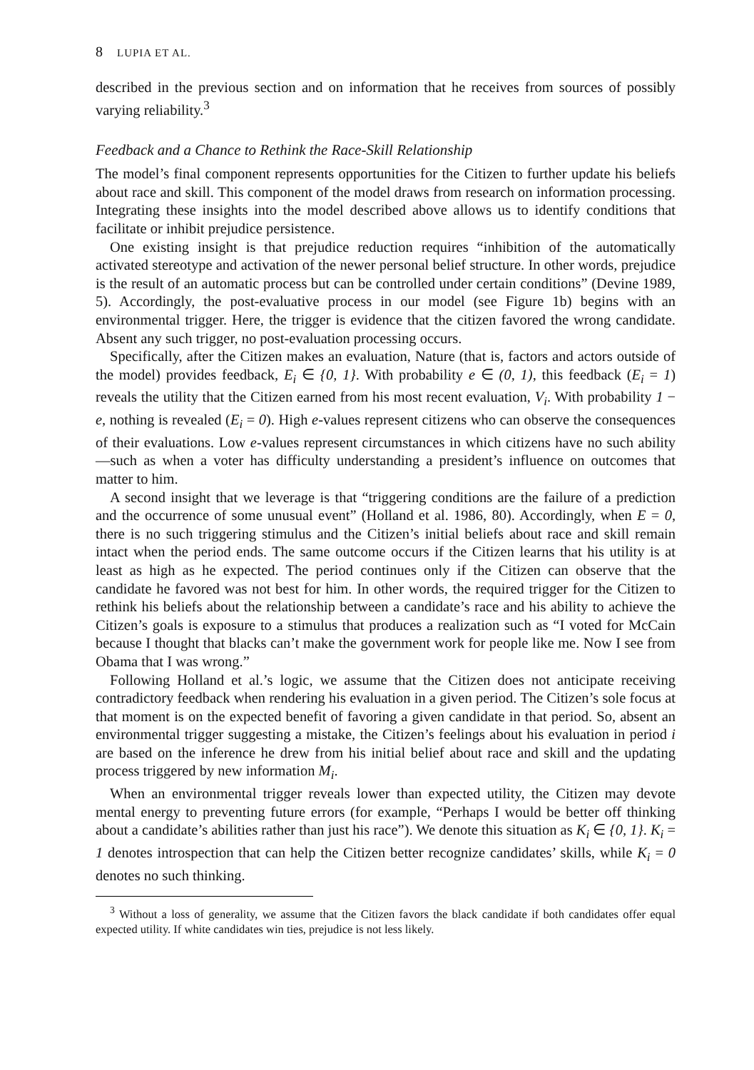8 LUPIA ET AL.
described in the previous section and on information that he receives from sources of possibly varying reliability.<sup>3</sup>
Feedback and a Chance to Rethink the Race-Skill Relationship
The model’s final component represents opportunities for the Citizen to further update his beliefs about race and skill. This component of the model draws from research on information processing. Integrating these insights into the model described above allows us to identify conditions that facilitate or inhibit prejudice persistence.
One existing insight is that prejudice reduction requires “inhibition of the automatically activated stereotype and activation of the newer personal belief structure. In other words, prejudice is the result of an automatic process but can be controlled under certain conditions” (Devine 1989, 5). Accordingly, the post-evaluative process in our model (see Figure 1b) begins with an environmental trigger. Here, the trigger is evidence that the citizen favored the wrong candidate. Absent any such trigger, no post-evaluation processing occurs.
Specifically, after the Citizen makes an evaluation, Nature (that is, factors and actors outside of the model) provides feedback, E<sub>i</sub> ∈ {0, 1}. With probability e ∈ (0, 1), this feedback (E<sub>i</sub> = 1) reveals the utility that the Citizen earned from his most recent evaluation, V<sub>i</sub>. With probability 1 − e, nothing is revealed (E<sub>i</sub> = 0). High e-values represent citizens who can observe the consequences of their evaluations. Low e-values represent circumstances in which citizens have no such ability—such as when a voter has difficulty understanding a president’s influence on outcomes that matter to him.
A second insight that we leverage is that “triggering conditions are the failure of a prediction and the occurrence of some unusual event” (Holland et al. 1986, 80). Accordingly, when E = 0, there is no such triggering stimulus and the Citizen’s initial beliefs about race and skill remain intact when the period ends. The same outcome occurs if the Citizen learns that his utility is at least as high as he expected. The period continues only if the Citizen can observe that the candidate he favored was not best for him. In other words, the required trigger for the Citizen to rethink his beliefs about the relationship between a candidate’s race and his ability to achieve the Citizen’s goals is exposure to a stimulus that produces a realization such as “I voted for McCain because I thought that blacks can’t make the government work for people like me. Now I see from Obama that I was wrong.”
Following Holland et al.’s logic, we assume that the Citizen does not anticipate receiving contradictory feedback when rendering his evaluation in a given period. The Citizen’s sole focus at that moment is on the expected benefit of favoring a given candidate in that period. So, absent an environmental trigger suggesting a mistake, the Citizen’s feelings about his evaluation in period i are based on the inference he drew from his initial belief about race and skill and the updating process triggered by new information M<sub>i</sub>.
When an environmental trigger reveals lower than expected utility, the Citizen may devote mental energy to preventing future errors (for example, “Perhaps I would be better off thinking about a candidate’s abilities rather than just his race”). We denote this situation as K<sub>i</sub> ∈ {0, 1}. K<sub>i</sub> = 1 denotes introspection that can help the Citizen better recognize candidates’ skills, while K<sub>i</sub> = 0 denotes no such thinking.
<sup>3</sup> Without a loss of generality, we assume that the Citizen favors the black candidate if both candidates offer equal expected utility. If white candidates win ties, prejudice is not less likely.